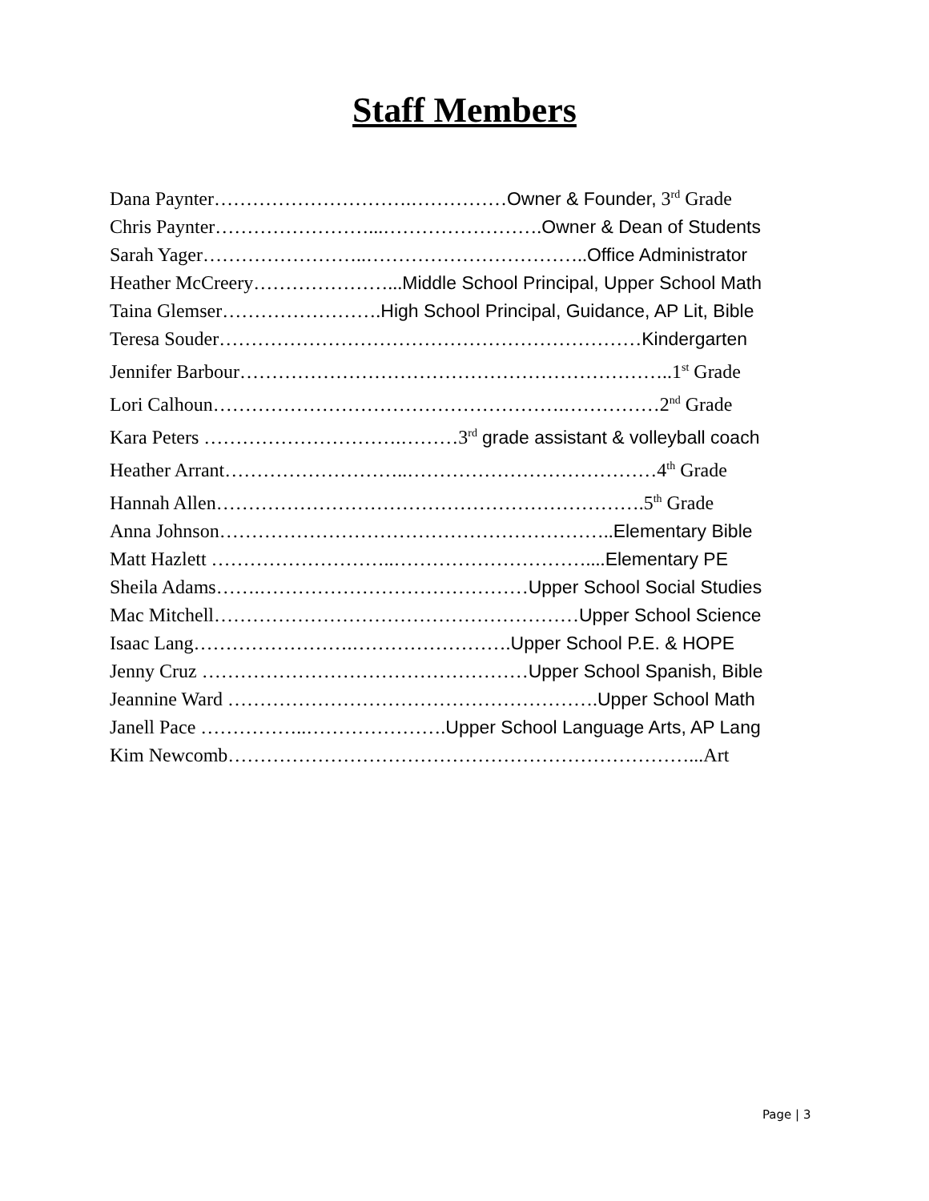Staff Members
Dana Paynter………………………….……………Owner & Founder, 3<sup>rd</sup> Grade
Chris Paynter……………………...…………………….Owner & Dean of Students
Sarah Yager……………………..……………………………..Office Administrator
Heather McCreery…………………...Middle School Principal, Upper School Math
Taina Glemser…………………….High School Principal, Guidance, AP Lit, Bible
Teresa Souder…………………………………………………………Kindergarten
Jennifer Barbour…………………………………………………………..1<sup>st</sup> Grade
Lori Calhoun……………………………………………….……………2<sup>nd</sup> Grade
Kara Peters ………………………….………3<sup>rd</sup> grade assistant & volleyball coach
Heather Arrant………………………..…………………………………4<sup>th</sup> Grade
Hannah Allen………………………………………………………….5<sup>th</sup> Grade
Anna Johnson……………………………………………………..Elementary Bible
Matt Hazlett ………………………..…………………………....Elementary PE
Sheila Adams…….……………………………………Upper School Social Studies
Mac Mitchell…………………………………………………Upper School Science
Isaac Lang…………………….…………………….Upper School P.E. & HOPE
Jenny Cruz ……………………………………………Upper School Spanish, Bible
Jeannine Ward ………………………………………………….Upper School Math
Janell Pace ……………..………………….Upper School Language Arts, AP Lang
Kim Newcomb………………………………………………………………...Art
Page | 3